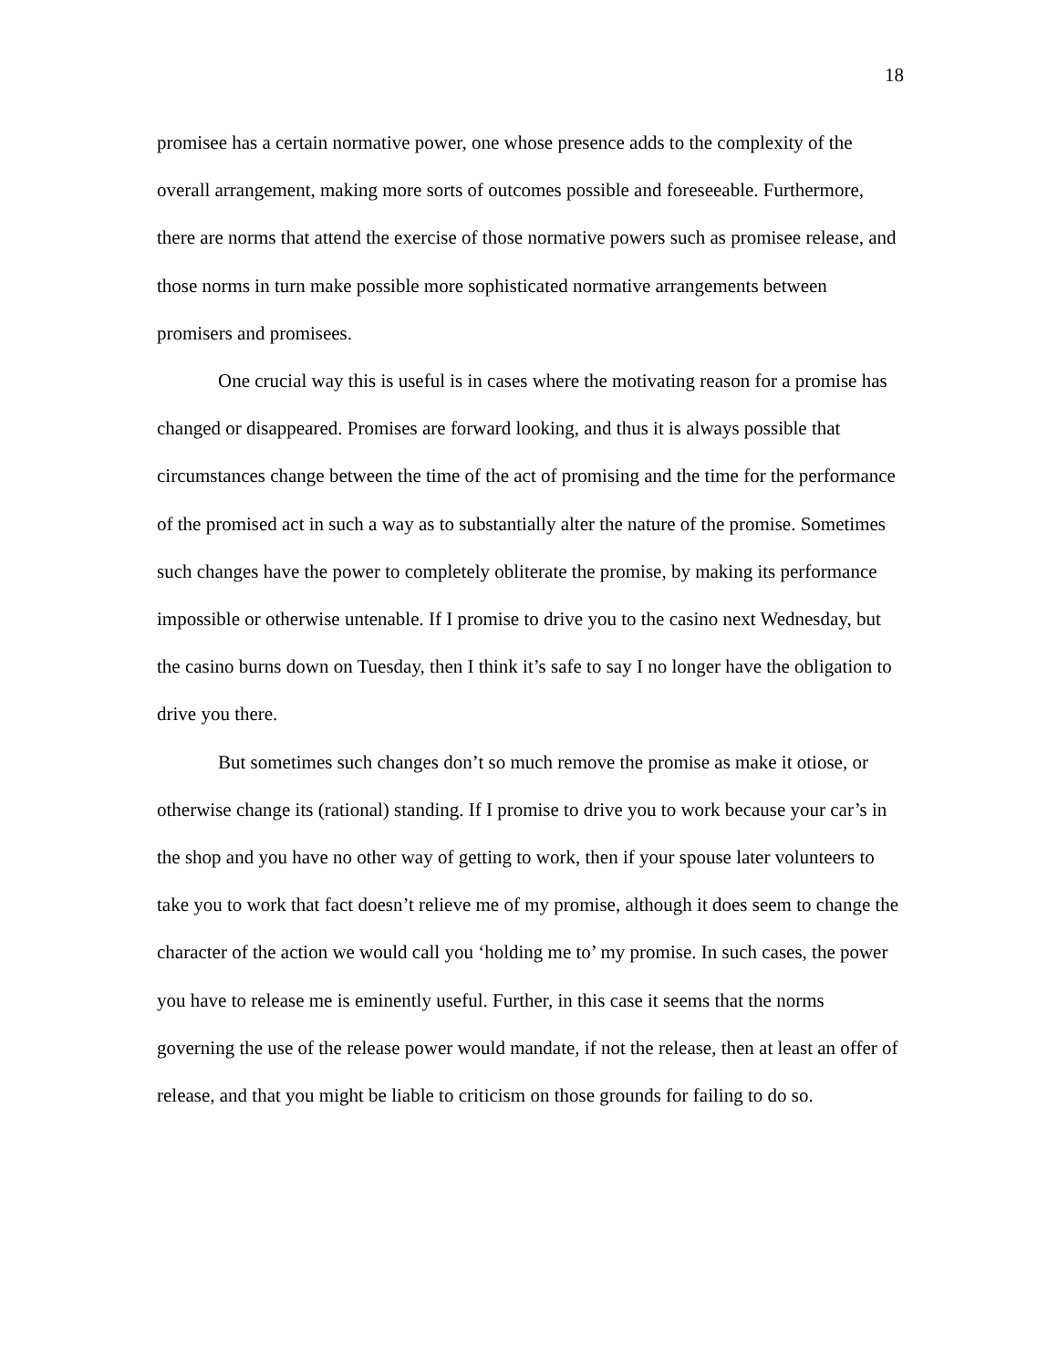18
promisee has a certain normative power, one whose presence adds to the complexity of the overall arrangement, making more sorts of outcomes possible and foreseeable. Furthermore, there are norms that attend the exercise of those normative powers such as promisee release, and those norms in turn make possible more sophisticated normative arrangements between promisers and promisees.
One crucial way this is useful is in cases where the motivating reason for a promise has changed or disappeared. Promises are forward looking, and thus it is always possible that circumstances change between the time of the act of promising and the time for the performance of the promised act in such a way as to substantially alter the nature of the promise. Sometimes such changes have the power to completely obliterate the promise, by making its performance impossible or otherwise untenable. If I promise to drive you to the casino next Wednesday, but the casino burns down on Tuesday, then I think it’s safe to say I no longer have the obligation to drive you there.
But sometimes such changes don’t so much remove the promise as make it otiose, or otherwise change its (rational) standing. If I promise to drive you to work because your car’s in the shop and you have no other way of getting to work, then if your spouse later volunteers to take you to work that fact doesn’t relieve me of my promise, although it does seem to change the character of the action we would call you ‘holding me to’ my promise. In such cases, the power you have to release me is eminently useful. Further, in this case it seems that the norms governing the use of the release power would mandate, if not the release, then at least an offer of release, and that you might be liable to criticism on those grounds for failing to do so.